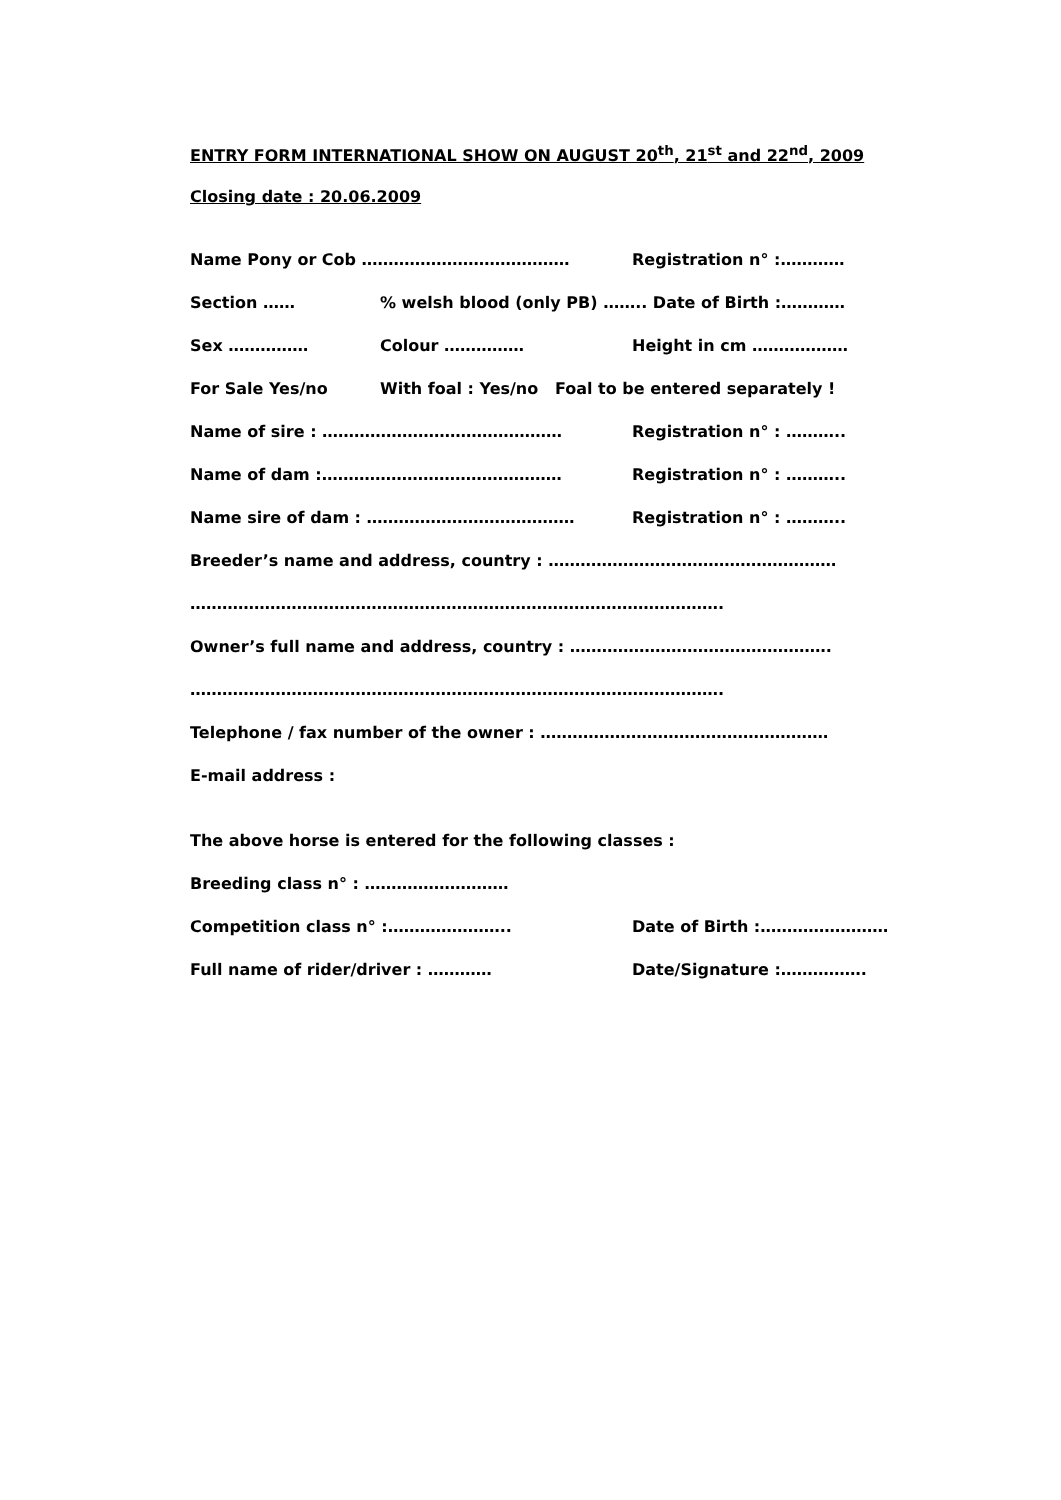ENTRY FORM INTERNATIONAL SHOW ON AUGUST 20<sup>th</sup>, 21<sup>st</sup> and 22<sup>nd</sup>, 2009
Closing date : 20.06.2009
Name Pony or Cob ………………………………… Registration n° :…………
Section …… % welsh blood (only PB) …….. Date of Birth :…………
Sex …………… Colour …………… Height in cm ………………
For Sale Yes/no With foal : Yes/no Foal to be entered separately !
Name of sire : ……………………………………… Registration n° : ………..
Name of dam :……………………………………… Registration n° : ………..
Name sire of dam : ………………………………… Registration n° : ………..
Breeder’s name and address, country : ………………………………………………
……………………………………………………………………………………….
Owner’s full name and address, country : ………………………………………….
……………………………………………………………………………………….
Telephone / fax number of the owner : ………………………………………………
E-mail address :
The above horse is entered for the following classes :
Breeding class n° : ………………………
Competition class n° :………………….. Date of Birth :……………………
Full name of rider/driver : ………… Date/Signature :…………….